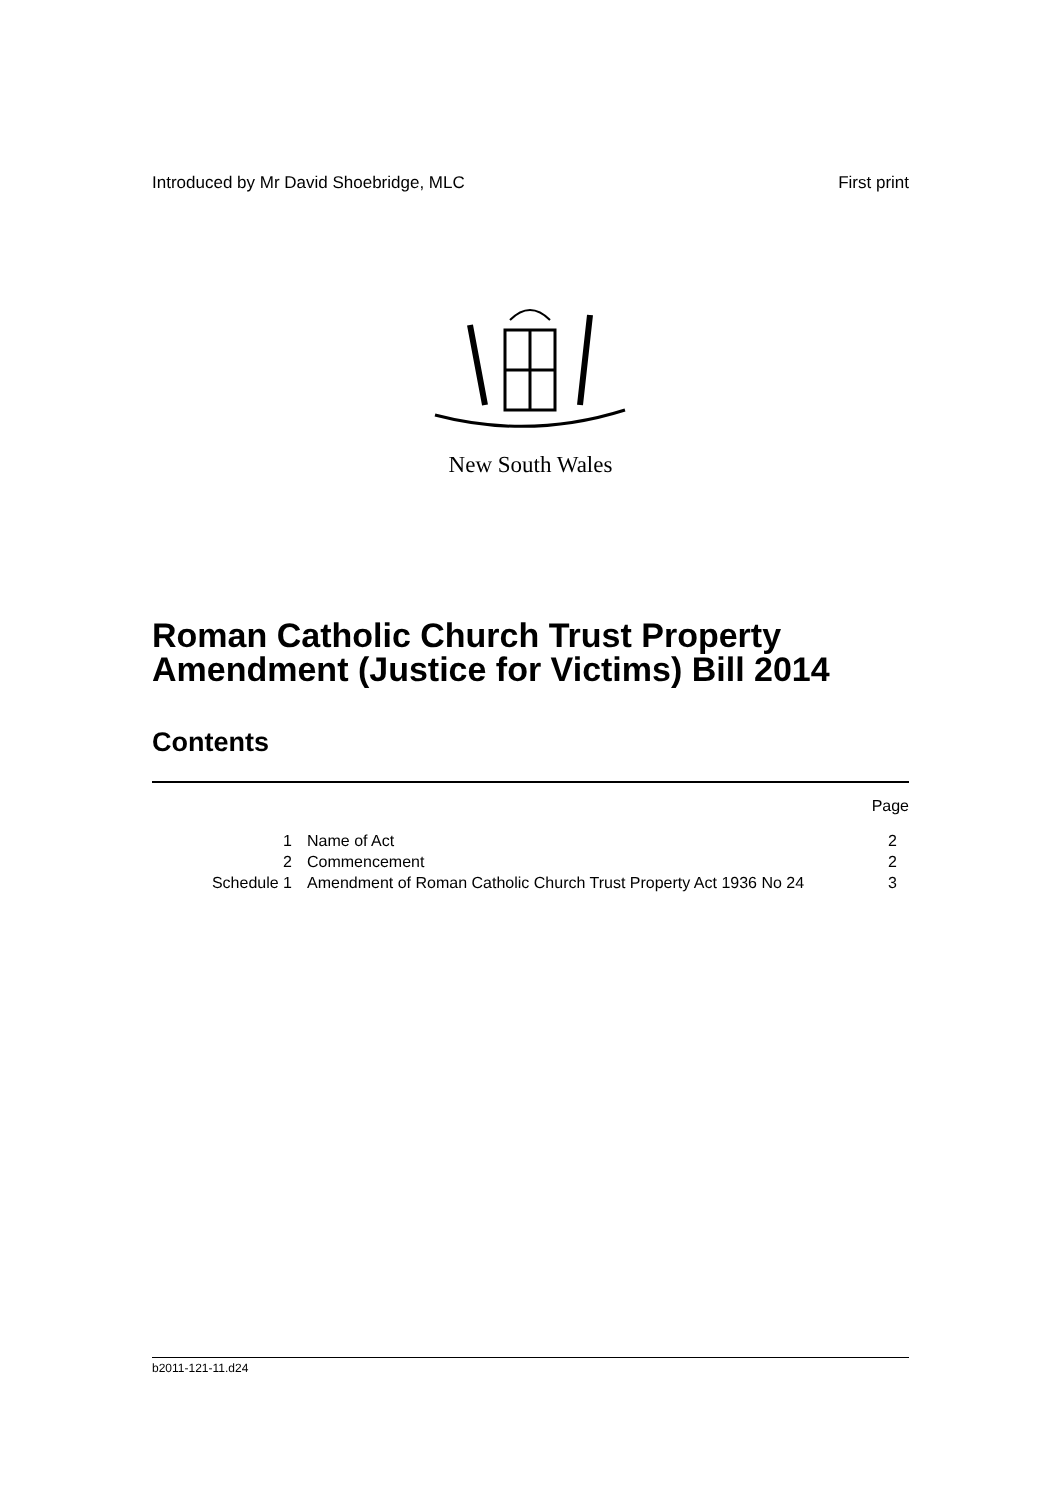Introduced by Mr David Shoebridge, MLC First print
New South Wales
Roman Catholic Church Trust Property
Amendment (Justice for Victims) Bill 2014
Contents
| | | Page |
| 1 | Name of Act | 2 |
| 2 | Commencement | 2 |
| Schedule 1 | Amendment of Roman Catholic Church Trust Property Act 1936 No 24 | 3 |
b2011-121-11.d24